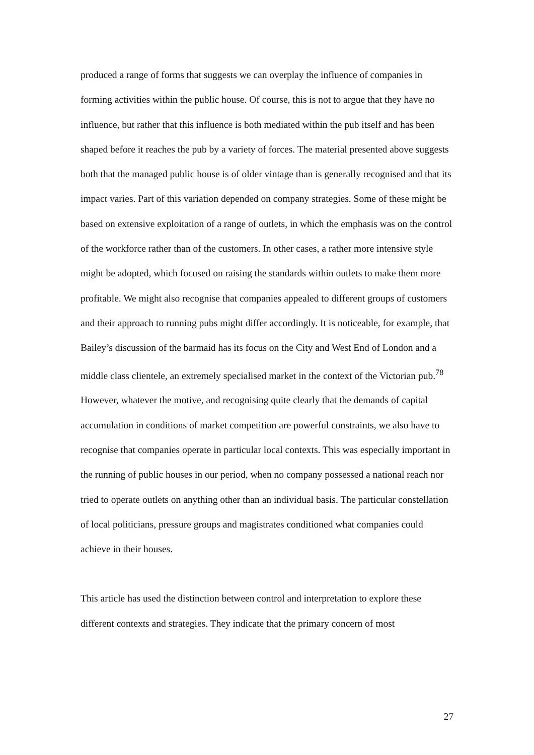produced a range of forms that suggests we can overplay the influence of companies in forming activities within the public house. Of course, this is not to argue that they have no influence, but rather that this influence is both mediated within the pub itself and has been shaped before it reaches the pub by a variety of forces. The material presented above suggests both that the managed public house is of older vintage than is generally recognised and that its impact varies. Part of this variation depended on company strategies. Some of these might be based on extensive exploitation of a range of outlets, in which the emphasis was on the control of the workforce rather than of the customers. In other cases, a rather more intensive style might be adopted, which focused on raising the standards within outlets to make them more profitable. We might also recognise that companies appealed to different groups of customers and their approach to running pubs might differ accordingly. It is noticeable, for example, that Bailey’s discussion of the barmaid has its focus on the City and West End of London and a middle class clientele, an extremely specialised market in the context of the Victorian pub.<sup>78</sup> However, whatever the motive, and recognising quite clearly that the demands of capital accumulation in conditions of market competition are powerful constraints, we also have to recognise that companies operate in particular local contexts. This was especially important in the running of public houses in our period, when no company possessed a national reach nor tried to operate outlets on anything other than an individual basis. The particular constellation of local politicians, pressure groups and magistrates conditioned what companies could achieve in their houses.
This article has used the distinction between control and interpretation to explore these different contexts and strategies. They indicate that the primary concern of most
27